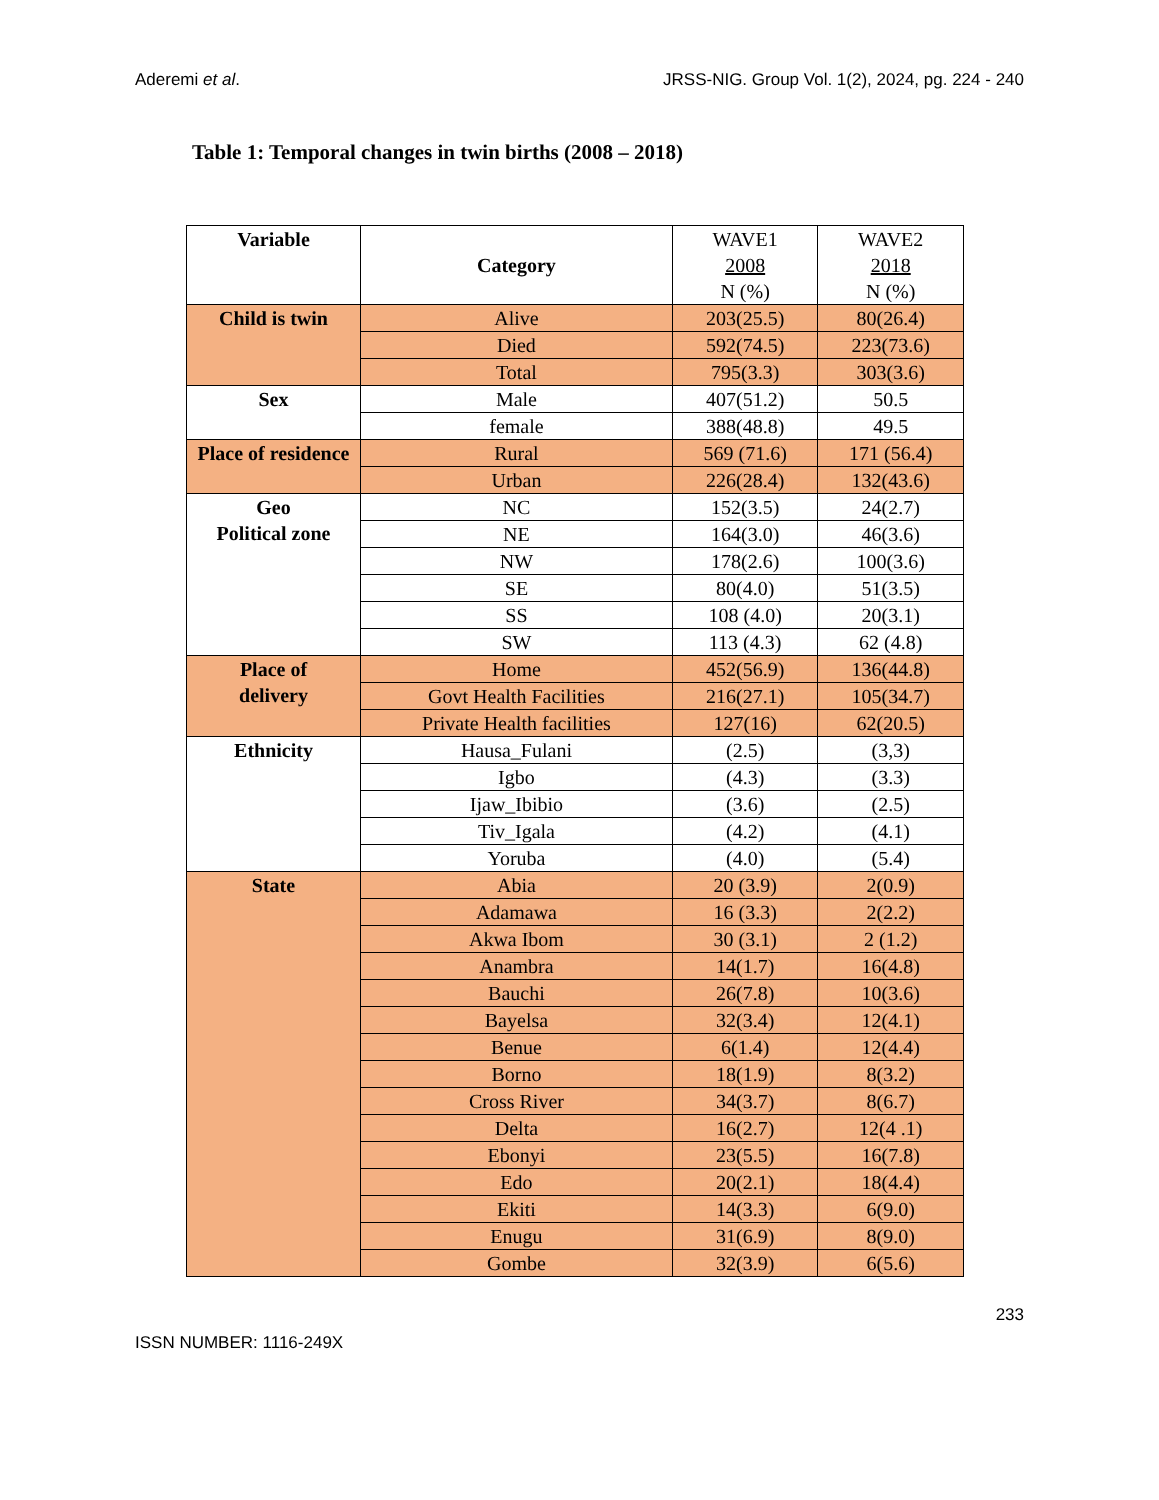Aderemi et al. JRSS-NIG. Group Vol. 1(2), 2024, pg. 224 - 240
Table 1: Temporal changes in twin births (2008 – 2018)
| Variable | Category | WAVE1 2008 N (%) | WAVE2 2018 N (%) |
| Child is twin | Alive | 203(25.5) | 80(26.4) |
| | Died | 592(74.5) | 223(73.6) |
| | Total | 795(3.3) | 303(3.6) |
| Sex | Male | 407(51.2) | 50.5 |
| | female | 388(48.8) | 49.5 |
| Place of residence | Rural | 569 (71.6) | 171 (56.4) |
| | Urban | 226(28.4) | 132(43.6) |
| Geo Political zone | NC | 152(3.5) | 24(2.7) |
| | NE | 164(3.0) | 46(3.6) |
| | NW | 178(2.6) | 100(3.6) |
| | SE | 80(4.0) | 51(3.5) |
| | SS | 108 (4.0) | 20(3.1) |
| | SW | 113 (4.3) | 62 (4.8) |
| Place of delivery | Home | 452(56.9) | 136(44.8) |
| | Govt Health Facilities | 216(27.1) | 105(34.7) |
| | Private Health facilities | 127(16) | 62(20.5) |
| Ethnicity | Hausa_Fulani | (2.5) | (3,3) |
| | Igbo | (4.3) | (3.3) |
| | Ijaw_Ibibio | (3.6) | (2.5) |
| | Tiv_Igala | (4.2) | (4.1) |
| | Yoruba | (4.0) | (5.4) |
| State | Abia | 20 (3.9) | 2(0.9) |
| | Adamawa | 16 (3.3) | 2(2.2) |
| | Akwa Ibom | 30 (3.1) | 2 (1.2) |
| | Anambra | 14(1.7) | 16(4.8) |
| | Bauchi | 26(7.8) | 10(3.6) |
| | Bayelsa | 32(3.4) | 12(4.1) |
| | Benue | 6(1.4) | 12(4.4) |
| | Borno | 18(1.9) | 8(3.2) |
| | Cross River | 34(3.7) | 8(6.7) |
| | Delta | 16(2.7) | 12(4 .1) |
| | Ebonyi | 23(5.5) | 16(7.8) |
| | Edo | 20(2.1) | 18(4.4) |
| | Ekiti | 14(3.3) | 6(9.0) |
| | Enugu | 31(6.9) | 8(9.0) |
| | Gombe | 32(3.9) | 6(5.6) |
233
ISSN NUMBER: 1116-249X